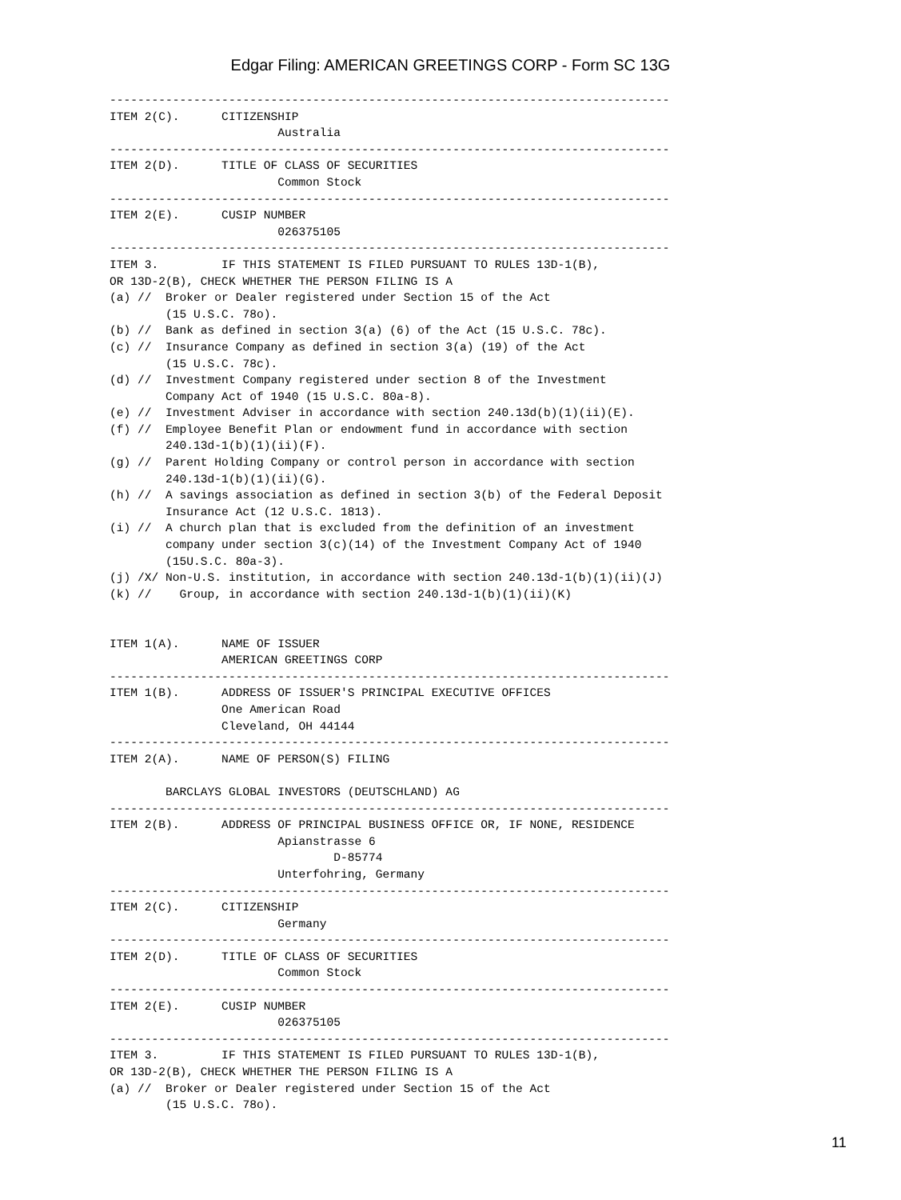Edgar Filing: AMERICAN GREETINGS CORP - Form SC 13G
--------------------------------------------------------------------------------
ITEM 2(C).      CITIZENSHIP
                        Australia
--------------------------------------------------------------------------------
ITEM 2(D).      TITLE OF CLASS OF SECURITIES
                        Common Stock
--------------------------------------------------------------------------------
ITEM 2(E).      CUSIP NUMBER
                        026375105
--------------------------------------------------------------------------------
ITEM 3.         IF THIS STATEMENT IS FILED PURSUANT TO RULES 13D-1(B),
OR 13D-2(B), CHECK WHETHER THE PERSON FILING IS A
(a) //  Broker or Dealer registered under Section 15 of the Act
        (15 U.S.C. 78o).
(b) //  Bank as defined in section 3(a) (6) of the Act (15 U.S.C. 78c).
(c) //  Insurance Company as defined in section 3(a) (19) of the Act
        (15 U.S.C. 78c).
(d) //  Investment Company registered under section 8 of the Investment
        Company Act of 1940 (15 U.S.C. 80a-8).
(e) //  Investment Adviser in accordance with section 240.13d(b)(1)(ii)(E).
(f) //  Employee Benefit Plan or endowment fund in accordance with section
        240.13d-1(b)(1)(ii)(F).
(g) //  Parent Holding Company or control person in accordance with section
        240.13d-1(b)(1)(ii)(G).
(h) //  A savings association as defined in section 3(b) of the Federal Deposit
        Insurance Act (12 U.S.C. 1813).
(i) //  A church plan that is excluded from the definition of an investment
        company under section 3(c)(14) of the Investment Company Act of 1940
        (15U.S.C. 80a-3).
(j) /X/ Non-U.S. institution, in accordance with section 240.13d-1(b)(1)(ii)(J)
(k) //    Group, in accordance with section 240.13d-1(b)(1)(ii)(K)


ITEM 1(A).      NAME OF ISSUER
                AMERICAN GREETINGS CORP
--------------------------------------------------------------------------------
ITEM 1(B).      ADDRESS OF ISSUER'S PRINCIPAL EXECUTIVE OFFICES
                One American Road
                Cleveland, OH 44144
--------------------------------------------------------------------------------
ITEM 2(A).      NAME OF PERSON(S) FILING

        BARCLAYS GLOBAL INVESTORS (DEUTSCHLAND) AG
--------------------------------------------------------------------------------
ITEM 2(B).      ADDRESS OF PRINCIPAL BUSINESS OFFICE OR, IF NONE, RESIDENCE
                        Apianstrasse 6
                                D-85774
                        Unterfohring, Germany
--------------------------------------------------------------------------------
ITEM 2(C).      CITIZENSHIP
                        Germany
--------------------------------------------------------------------------------
ITEM 2(D).      TITLE OF CLASS OF SECURITIES
                        Common Stock
--------------------------------------------------------------------------------
ITEM 2(E).      CUSIP NUMBER
                        026375105
--------------------------------------------------------------------------------
ITEM 3.         IF THIS STATEMENT IS FILED PURSUANT TO RULES 13D-1(B),
OR 13D-2(B), CHECK WHETHER THE PERSON FILING IS A
(a) //  Broker or Dealer registered under Section 15 of the Act
        (15 U.S.C. 78o).
11